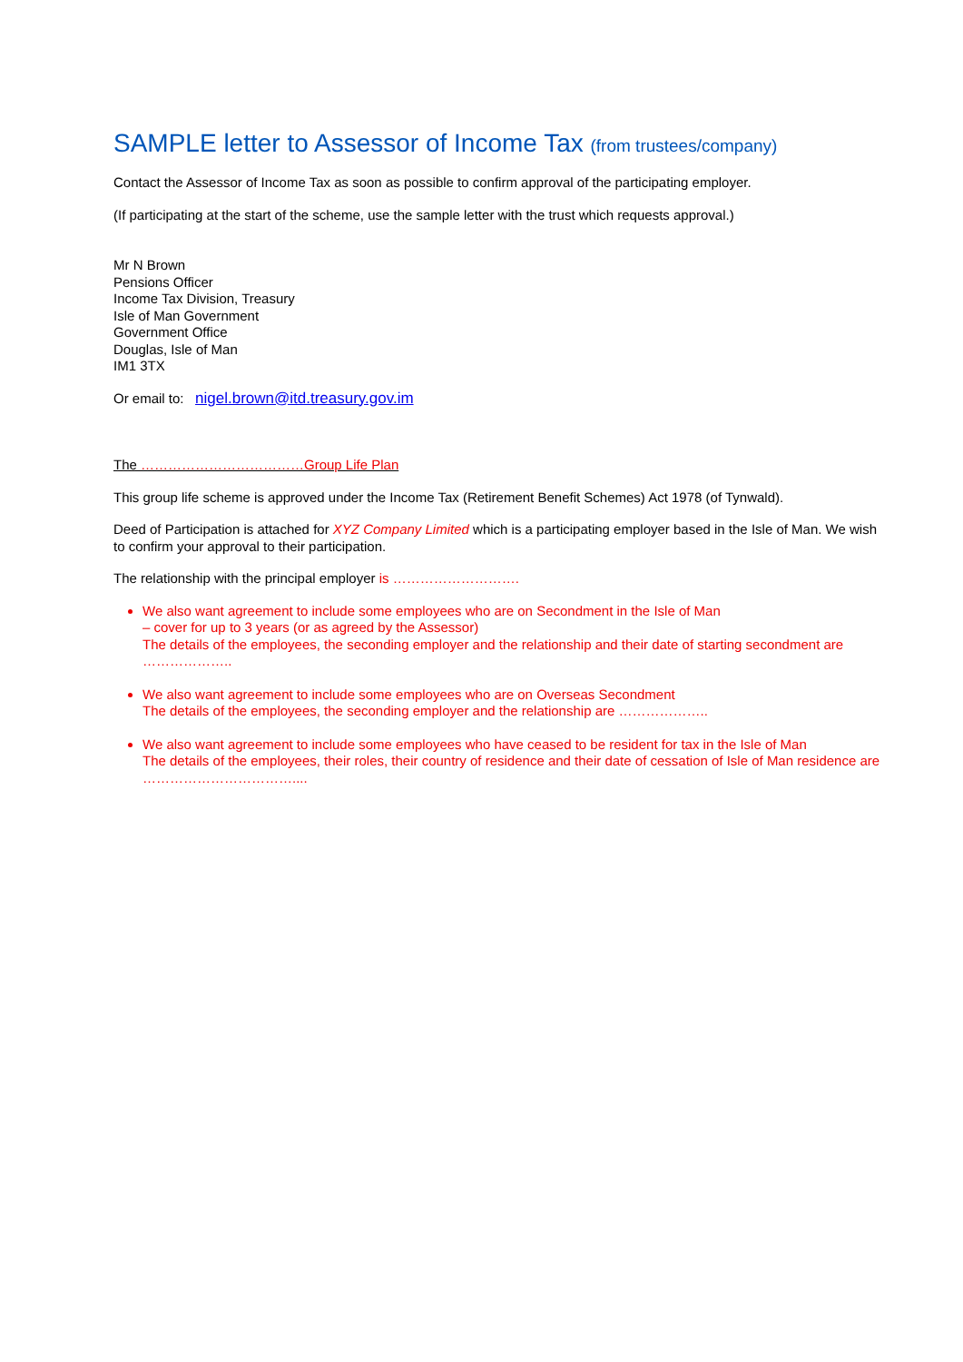SAMPLE letter to Assessor of Income Tax (from trustees/company)
Contact the Assessor of Income Tax as soon as possible to confirm approval of the participating employer.
(If participating at the start of the scheme, use the sample letter with the trust which requests approval.)
Mr N Brown
Pensions Officer
Income Tax Division, Treasury
Isle of Man Government
Government Office
Douglas, Isle of Man
IM1 3TX
Or email to: nigel.brown@itd.treasury.gov.im
The ………………………………Group Life Plan
This group life scheme is approved under the Income Tax (Retirement Benefit Schemes) Act 1978 (of Tynwald).
Deed of Participation is attached for XYZ Company Limited which is a participating employer based in the Isle of Man. We wish to confirm your approval to their participation.
The relationship with the principal employer is ……………………….
We also want agreement to include some employees who are on Secondment in the Isle of Man
– cover for up to 3 years (or as agreed by the Assessor)
The details of the employees, the seconding employer and the relationship and their date of starting secondment are ………………..
We also want agreement to include some employees who are on Overseas Secondment
The details of the employees, the seconding employer and the relationship are ………………..
We also want agreement to include some employees who have ceased to be resident for tax in the Isle of Man
The details of the employees, their roles, their country of residence and their date of cessation of Isle of Man residence are ……………………………....